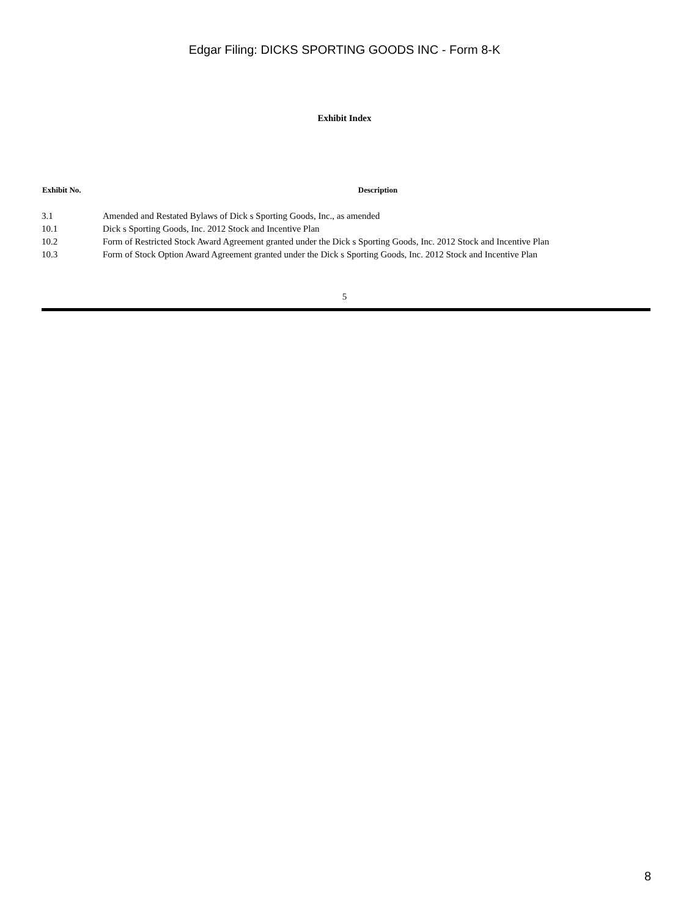Edgar Filing: DICKS SPORTING GOODS INC - Form 8-K
Exhibit Index
| Exhibit No. | Description |
| --- | --- |
| 3.1 | Amended and Restated Bylaws of Dick s Sporting Goods, Inc., as amended |
| 10.1 | Dick s Sporting Goods, Inc. 2012 Stock and Incentive Plan |
| 10.2 | Form of Restricted Stock Award Agreement granted under the Dick s Sporting Goods, Inc. 2012 Stock and Incentive Plan |
| 10.3 | Form of Stock Option Award Agreement granted under the Dick s Sporting Goods, Inc. 2012 Stock and Incentive Plan |
5
8